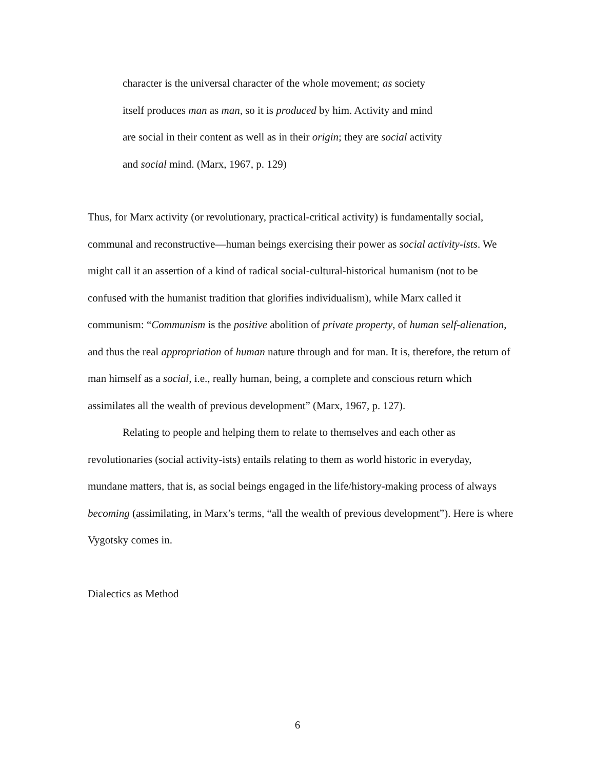character is the universal character of the whole movement; as society
itself produces man as man, so it is produced by him. Activity and mind
are social in their content as well as in their origin; they are social activity
and social mind. (Marx, 1967, p. 129)
Thus, for Marx activity (or revolutionary, practical-critical activity) is fundamentally social, communal and reconstructive—human beings exercising their power as social activity-ists. We might call it an assertion of a kind of radical social-cultural-historical humanism (not to be confused with the humanist tradition that glorifies individualism), while Marx called it communism: “Communism is the positive abolition of private property, of human self-alienation, and thus the real appropriation of human nature through and for man. It is, therefore, the return of man himself as a social, i.e., really human, being, a complete and conscious return which assimilates all the wealth of previous development” (Marx, 1967, p. 127).
Relating to people and helping them to relate to themselves and each other as revolutionaries (social activity-ists) entails relating to them as world historic in everyday, mundane matters, that is, as social beings engaged in the life/history-making process of always becoming (assimilating, in Marx’s terms, “all the wealth of previous development”). Here is where Vygotsky comes in.
Dialectics as Method
6